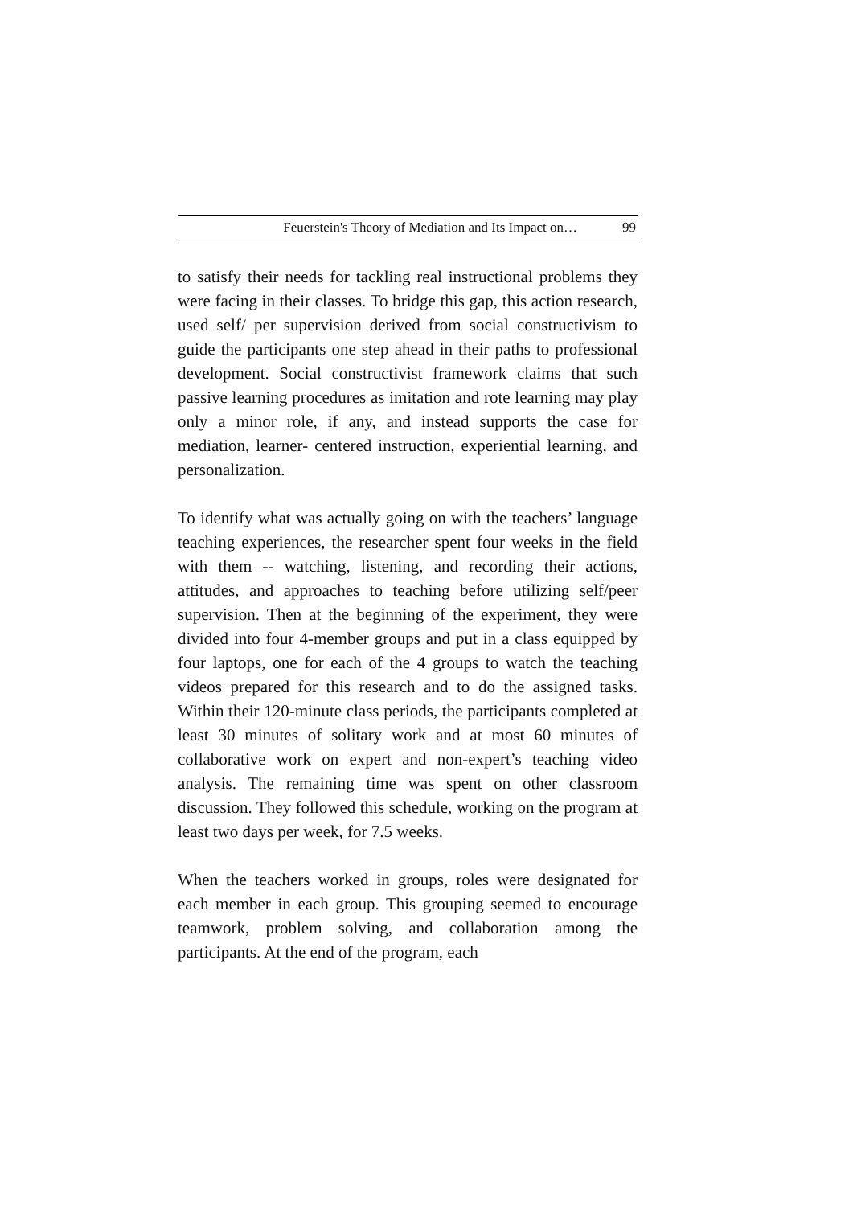Feuerstein's Theory of Mediation and Its Impact on… 99
to satisfy their needs for tackling real instructional problems they were facing in their classes. To bridge this gap, this action research, used self/ per supervision derived from social constructivism to guide the participants one step ahead in their paths to professional development. Social constructivist framework claims that such passive learning procedures as imitation and rote learning may play only a minor role, if any, and instead supports the case for mediation, learner- centered instruction, experiential learning, and personalization.
To identify what was actually going on with the teachers’ language teaching experiences, the researcher spent four weeks in the field with them -- watching, listening, and recording their actions, attitudes, and approaches to teaching before utilizing self/peer supervision. Then at the beginning of the experiment, they were divided into four 4-member groups and put in a class equipped by four laptops, one for each of the 4 groups to watch the teaching videos prepared for this research and to do the assigned tasks. Within their 120-minute class periods, the participants completed at least 30 minutes of solitary work and at most 60 minutes of collaborative work on expert and non-expert’s teaching video analysis. The remaining time was spent on other classroom discussion. They followed this schedule, working on the program at least two days per week, for 7.5 weeks.
When the teachers worked in groups, roles were designated for each member in each group. This grouping seemed to encourage teamwork, problem solving, and collaboration among the participants. At the end of the program, each